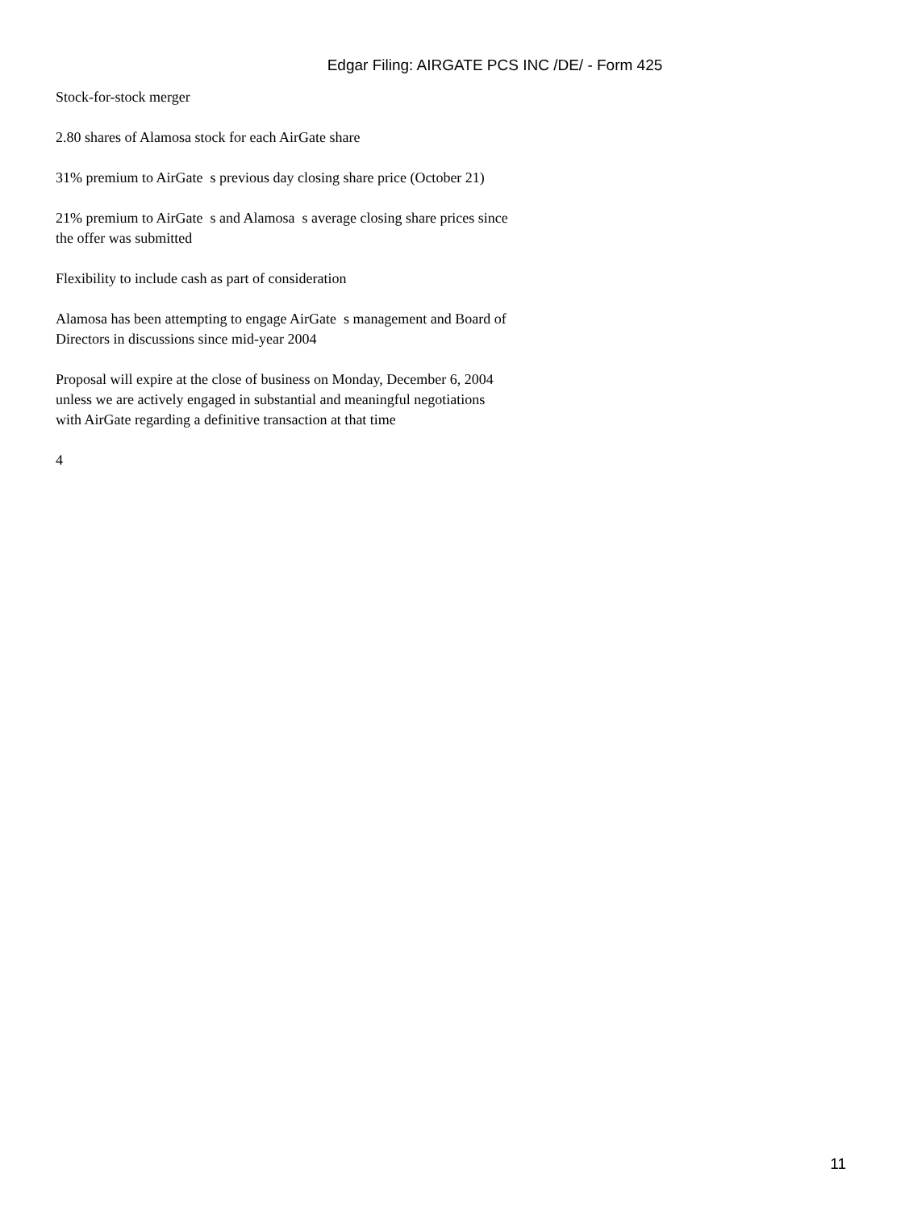Edgar Filing: AIRGATE PCS INC /DE/ - Form 425
Stock-for-stock merger
2.80 shares of Alamosa stock for each AirGate share
31% premium to AirGate s previous day closing share price (October 21)
21% premium to AirGate s and Alamosa s average closing share prices since
the offer was submitted
Flexibility to include cash as part of consideration
Alamosa has been attempting to engage AirGate s management and Board of
Directors in discussions since mid-year 2004
Proposal will expire at the close of business on Monday, December 6, 2004
unless we are actively engaged in substantial and meaningful negotiations
with AirGate regarding a definitive transaction at that time
4
11